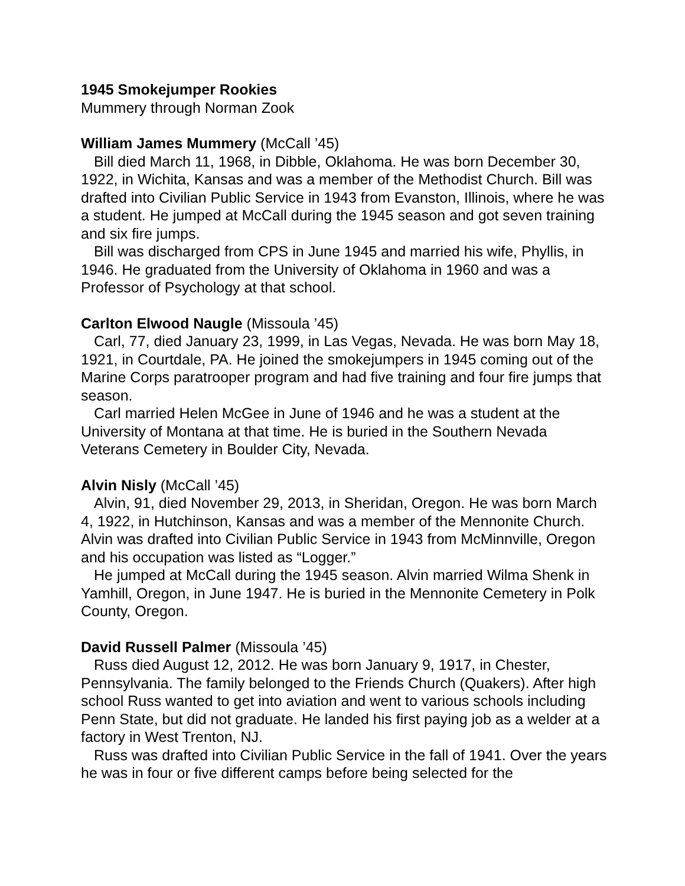1945 Smokejumper Rookies
Mummery through Norman Zook
William James Mummery (McCall ’45)
Bill died March 11, 1968, in Dibble, Oklahoma. He was born December 30, 1922, in Wichita, Kansas and was a member of the Methodist Church. Bill was drafted into Civilian Public Service in 1943 from Evanston, Illinois, where he was a student. He jumped at McCall during the 1945 season and got seven training and six fire jumps.
Bill was discharged from CPS in June 1945 and married his wife, Phyllis, in 1946. He graduated from the University of Oklahoma in 1960 and was a Professor of Psychology at that school.
Carlton Elwood Naugle (Missoula ’45)
Carl, 77, died January 23, 1999, in Las Vegas, Nevada. He was born May 18, 1921, in Courtdale, PA. He joined the smokejumpers in 1945 coming out of the Marine Corps paratrooper program and had five training and four fire jumps that season.
Carl married Helen McGee in June of 1946 and he was a student at the University of Montana at that time. He is buried in the Southern Nevada Veterans Cemetery in Boulder City, Nevada.
Alvin Nisly (McCall ’45)
Alvin, 91, died November 29, 2013, in Sheridan, Oregon. He was born March 4, 1922, in Hutchinson, Kansas and was a member of the Mennonite Church. Alvin was drafted into Civilian Public Service in 1943 from McMinnville, Oregon and his occupation was listed as “Logger.”
He jumped at McCall during the 1945 season. Alvin married Wilma Shenk in Yamhill, Oregon, in June 1947. He is buried in the Mennonite Cemetery in Polk County, Oregon.
David Russell Palmer (Missoula ’45)
Russ died August 12, 2012. He was born January 9, 1917, in Chester, Pennsylvania. The family belonged to the Friends Church (Quakers). After high school Russ wanted to get into aviation and went to various schools including Penn State, but did not graduate. He landed his first paying job as a welder at a factory in West Trenton, NJ.
Russ was drafted into Civilian Public Service in the fall of 1941. Over the years he was in four or five different camps before being selected for the